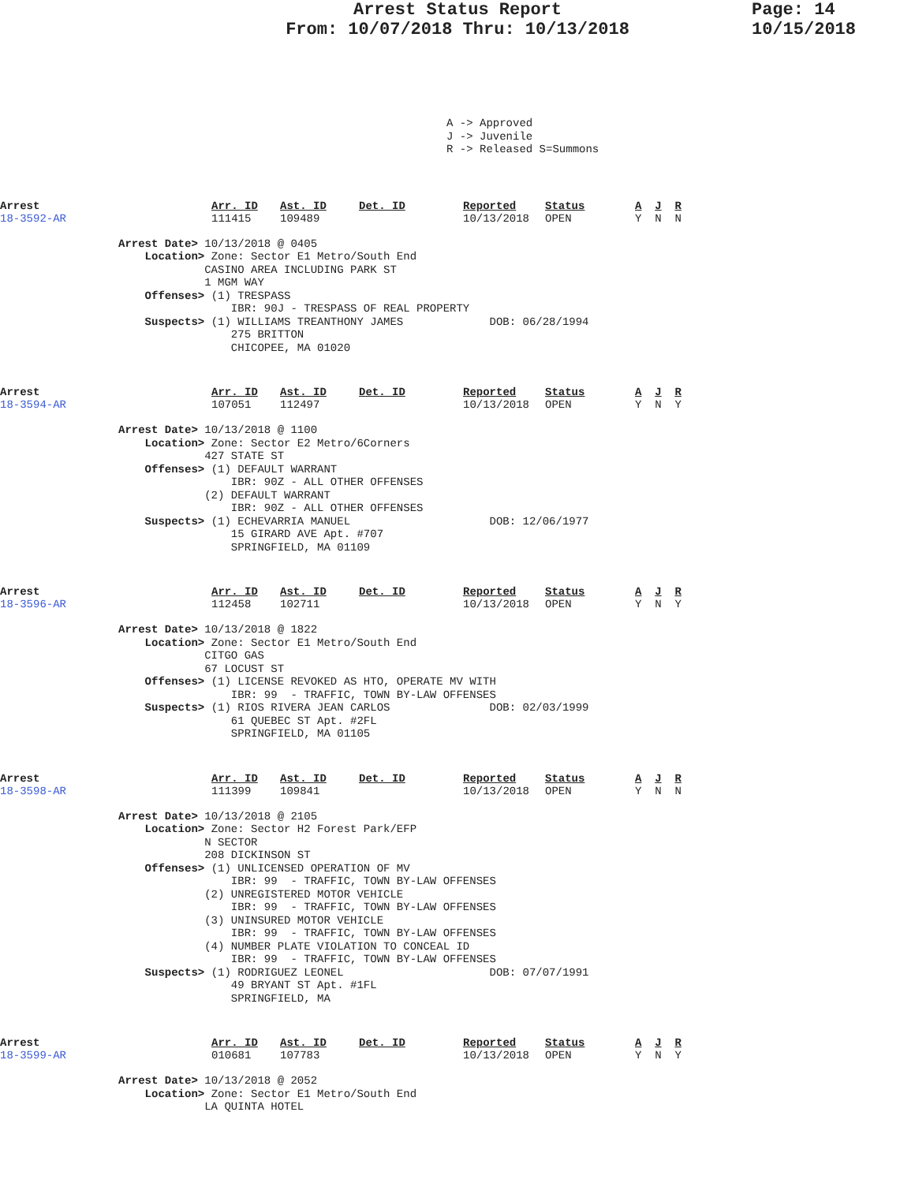Arrest Status Report
From: 10/07/2018 Thru: 10/13/2018
Page: 14
10/15/2018
A -> Approved J -> Juvenile R -> Released S=Summons
Arrest
18-3592-AR
Arr. ID
111415
Ast. ID
109489
Det. ID
Reported
10/13/2018
Status
OPEN
A J R
Y N N
Arrest Date> 10/13/2018 @ 0405
    Location> Zone: Sector E1 Metro/South End
             CASINO AREA INCLUDING PARK ST
             1 MGM WAY
    Offenses> (1) TRESPASS
                 IBR: 90J - TRESPASS OF REAL PROPERTY
    Suspects> (1) WILLIAMS TREANTHONY JAMES             DOB: 06/28/1994
                 275 BRITTON
                 CHICOPEE, MA 01020
Arrest
18-3594-AR
Arr. ID
107051
Ast. ID
112497
Det. ID
Reported
10/13/2018
Status
OPEN
A J R
Y N Y
Arrest Date> 10/13/2018 @ 1100
    Location> Zone: Sector E2 Metro/6Corners
             427 STATE ST
    Offenses> (1) DEFAULT WARRANT
                 IBR: 90Z - ALL OTHER OFFENSES
             (2) DEFAULT WARRANT
                 IBR: 90Z - ALL OTHER OFFENSES
    Suspects> (1) ECHEVARRIA MANUEL                     DOB: 12/06/1977
                 15 GIRARD AVE Apt. #707
                 SPRINGFIELD, MA 01109
Arrest
18-3596-AR
Arr. ID
112458
Ast. ID
102711
Det. ID
Reported
10/13/2018
Status
OPEN
A J R
Y N Y
Arrest Date> 10/13/2018 @ 1822
    Location> Zone: Sector E1 Metro/South End
             CITGO GAS
             67 LOCUST ST
    Offenses> (1) LICENSE REVOKED AS HTO, OPERATE MV WITH
                 IBR: 99  - TRAFFIC, TOWN BY-LAW OFFENSES
    Suspects> (1) RIOS RIVERA JEAN CARLOS               DOB: 02/03/1999
                 61 QUEBEC ST Apt. #2FL
                 SPRINGFIELD, MA 01105
Arrest
18-3598-AR
Arr. ID
111399
Ast. ID
109841
Det. ID
Reported
10/13/2018
Status
OPEN
A J R
Y N N
Arrest Date> 10/13/2018 @ 2105
    Location> Zone: Sector H2 Forest Park/EFP
             N SECTOR
             208 DICKINSON ST
    Offenses> (1) UNLICENSED OPERATION OF MV
                 IBR: 99  - TRAFFIC, TOWN BY-LAW OFFENSES
             (2) UNREGISTERED MOTOR VEHICLE
                 IBR: 99  - TRAFFIC, TOWN BY-LAW OFFENSES
             (3) UNINSURED MOTOR VEHICLE
                 IBR: 99  - TRAFFIC, TOWN BY-LAW OFFENSES
             (4) NUMBER PLATE VIOLATION TO CONCEAL ID
                 IBR: 99  - TRAFFIC, TOWN BY-LAW OFFENSES
    Suspects> (1) RODRIGUEZ LEONEL                      DOB: 07/07/1991
                 49 BRYANT ST Apt. #1FL
                 SPRINGFIELD, MA
Arrest
18-3599-AR
Arr. ID
010681
Ast. ID
107783
Det. ID
Reported
10/13/2018
Status
OPEN
A J R
Y N Y
Arrest Date> 10/13/2018 @ 2052
    Location> Zone: Sector E1 Metro/South End
             LA QUINTA HOTEL